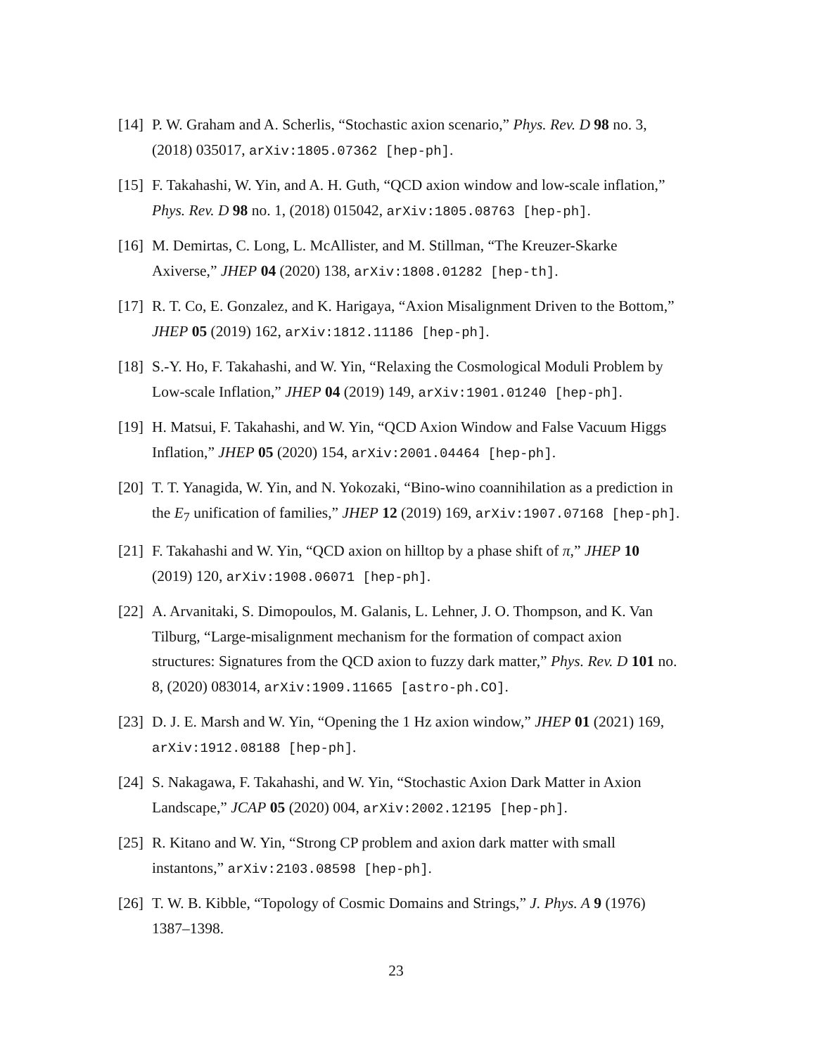[14] P. W. Graham and A. Scherlis, “Stochastic axion scenario,” Phys. Rev. D 98 no. 3, (2018) 035017, arXiv:1805.07362 [hep-ph].
[15] F. Takahashi, W. Yin, and A. H. Guth, “QCD axion window and low-scale inflation,” Phys. Rev. D 98 no. 1, (2018) 015042, arXiv:1805.08763 [hep-ph].
[16] M. Demirtas, C. Long, L. McAllister, and M. Stillman, “The Kreuzer-Skarke Axiverse,” JHEP 04 (2020) 138, arXiv:1808.01282 [hep-th].
[17] R. T. Co, E. Gonzalez, and K. Harigaya, “Axion Misalignment Driven to the Bottom,” JHEP 05 (2019) 162, arXiv:1812.11186 [hep-ph].
[18] S.-Y. Ho, F. Takahashi, and W. Yin, “Relaxing the Cosmological Moduli Problem by Low-scale Inflation,” JHEP 04 (2019) 149, arXiv:1901.01240 [hep-ph].
[19] H. Matsui, F. Takahashi, and W. Yin, “QCD Axion Window and False Vacuum Higgs Inflation,” JHEP 05 (2020) 154, arXiv:2001.04464 [hep-ph].
[20] T. T. Yanagida, W. Yin, and N. Yokozaki, “Bino-wino coannihilation as a prediction in the E<sub>7</sub> unification of families,” JHEP 12 (2019) 169, arXiv:1907.07168 [hep-ph].
[21] F. Takahashi and W. Yin, “QCD axion on hilltop by a phase shift of π,” JHEP 10 (2019) 120, arXiv:1908.06071 [hep-ph].
[22] A. Arvanitaki, S. Dimopoulos, M. Galanis, L. Lehner, J. O. Thompson, and K. Van Tilburg, “Large-misalignment mechanism for the formation of compact axion structures: Signatures from the QCD axion to fuzzy dark matter,” Phys. Rev. D 101 no. 8, (2020) 083014, arXiv:1909.11665 [astro-ph.CO].
[23] D. J. E. Marsh and W. Yin, “Opening the 1 Hz axion window,” JHEP 01 (2021) 169, arXiv:1912.08188 [hep-ph].
[24] S. Nakagawa, F. Takahashi, and W. Yin, “Stochastic Axion Dark Matter in Axion Landscape,” JCAP 05 (2020) 004, arXiv:2002.12195 [hep-ph].
[25] R. Kitano and W. Yin, “Strong CP problem and axion dark matter with small instantons,” arXiv:2103.08598 [hep-ph].
[26] T. W. B. Kibble, “Topology of Cosmic Domains and Strings,” J. Phys. A 9 (1976) 1387–1398.
23